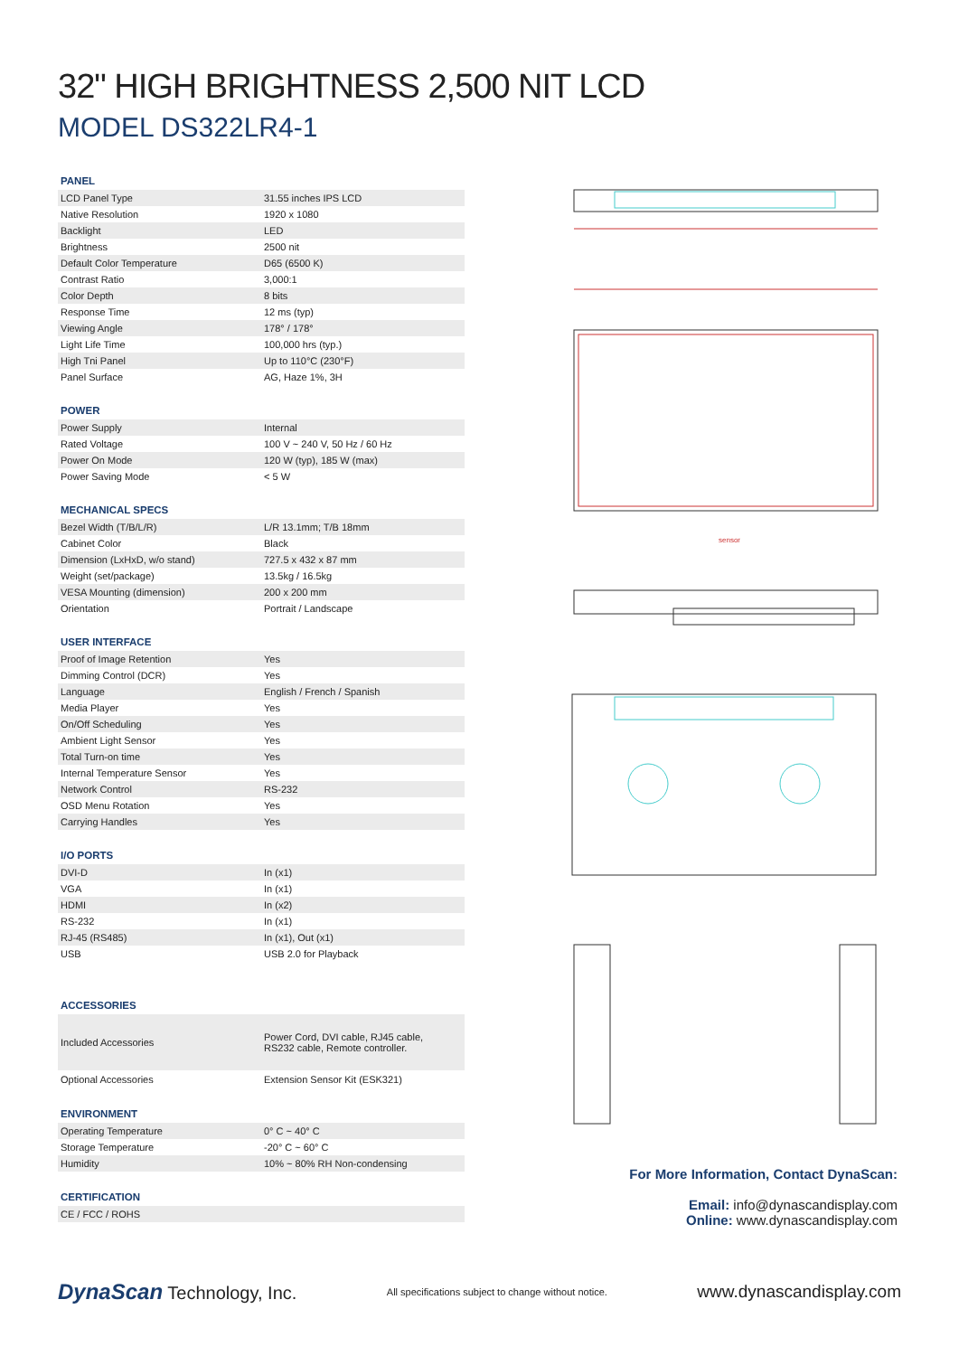32" HIGH BRIGHTNESS 2,500 NIT LCD
MODEL DS322LR4-1
PANEL
| LCD Panel Type | 31.55 inches IPS LCD |
| Native Resolution | 1920 x 1080 |
| Backlight | LED |
| Brightness | 2500 nit |
| Default Color Temperature | D65 (6500 K) |
| Contrast Ratio | 3,000:1 |
| Color Depth | 8 bits |
| Response Time | 12 ms (typ) |
| Viewing Angle | 178° / 178° |
| Light Life Time | 100,000 hrs (typ.) |
| High Tni Panel | Up to 110°C (230°F) |
| Panel Surface | AG, Haze 1%, 3H |
POWER
| Power Supply | Internal |
| Rated Voltage | 100 V ~ 240 V, 50 Hz / 60 Hz |
| Power On Mode | 120 W (typ), 185 W (max) |
| Power Saving Mode | < 5 W |
MECHANICAL SPECS
| Bezel Width (T/B/L/R) | L/R 13.1mm; T/B 18mm |
| Cabinet Color | Black |
| Dimension (LxHxD, w/o stand) | 727.5 x 432 x 87 mm |
| Weight (set/package) | 13.5kg / 16.5kg |
| VESA Mounting (dimension) | 200 x 200 mm |
| Orientation | Portrait / Landscape |
USER INTERFACE
| Proof of Image Retention | Yes |
| Dimming Control (DCR) | Yes |
| Language | English / French / Spanish |
| Media Player | Yes |
| On/Off Scheduling | Yes |
| Ambient Light Sensor | Yes |
| Total Turn-on time | Yes |
| Internal Temperature Sensor | Yes |
| Network Control | RS-232 |
| OSD Menu Rotation | Yes |
| Carrying Handles | Yes |
I/O PORTS
| DVI-D | In (x1) |
| VGA | In (x1) |
| HDMI | In (x2) |
| RS-232 | In (x1) |
| RJ-45 (RS485) | In (x1), Out (x1) |
| USB | USB 2.0 for Playback |
ACCESSORIES
| Included Accessories | Power Cord, DVI cable, RJ45 cable, RS232 cable, Remote controller. |
| Optional Accessories | Extension Sensor Kit (ESK321) |
ENVIRONMENT
| Operating Temperature | 0° C ~ 40° C |
| Storage Temperature | -20° C ~ 60° C |
| Humidity | 10% ~ 80% RH Non-condensing |
CERTIFICATION
| CE / FCC / ROHS | |
sensor
For More Information, Contact DynaScan:
Email: info@dynascandisplay.com
Online: www.dynascandisplay.com
DynaScan Technology, Inc. All specifications subject to change without notice. www.dynascandisplay.com